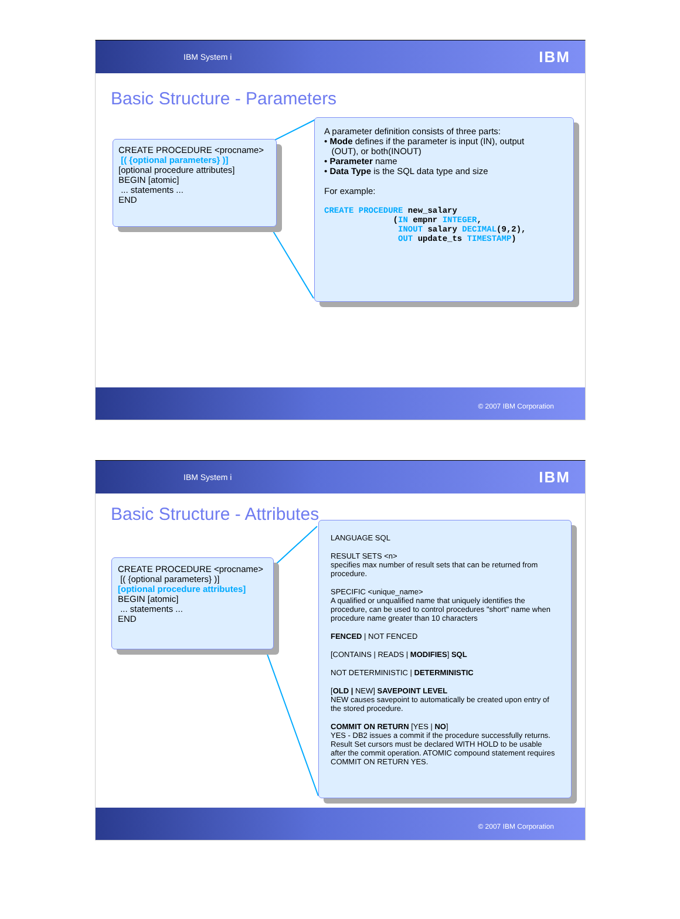IBM System i IBM
Basic Structure - Parameters
CREATE PROCEDURE <procname>
[( {optional parameters} )]
[optional procedure attributes]
BEGIN [atomic]
... statements ...
END
A parameter definition consists of three parts:
• Mode defines if the parameter is input (IN), output
(OUT), or both(INOUT)
• Parameter name
• Data Type is the SQL data type and size
For example:
CREATE PROCEDURE new_salary (IN empnr INTEGER, INOUT salary DECIMAL(9,2), OUT update_ts TIMESTAMP)
© 2007 IBM Corporation
IBM System i IBM
Basic Structure - Attributes
CREATE PROCEDURE <procname>
[( {optional parameters} )]
[optional procedure attributes]
BEGIN [atomic]
... statements ...
END
LANGUAGE SQL
RESULT SETS <n>
specifies max number of result sets that can be returned from procedure.
SPECIFIC <unique_name>
A qualified or unqualified name that uniquely identifies the procedure, can be used to control procedures "short" name when procedure name greater than 10 characters
FENCED | NOT FENCED
[CONTAINS | READS | MODIFIES] SQL
NOT DETERMINISTIC | DETERMINISTIC
[OLD | NEW] SAVEPOINT LEVEL
NEW causes savepoint to automatically be created upon entry of the stored procedure.
COMMIT ON RETURN [YES | NO]
YES - DB2 issues a commit if the procedure successfully returns. Result Set cursors must be declared WITH HOLD to be usable after the commit operation. ATOMIC compound statement requires COMMIT ON RETURN YES.
© 2007 IBM Corporation